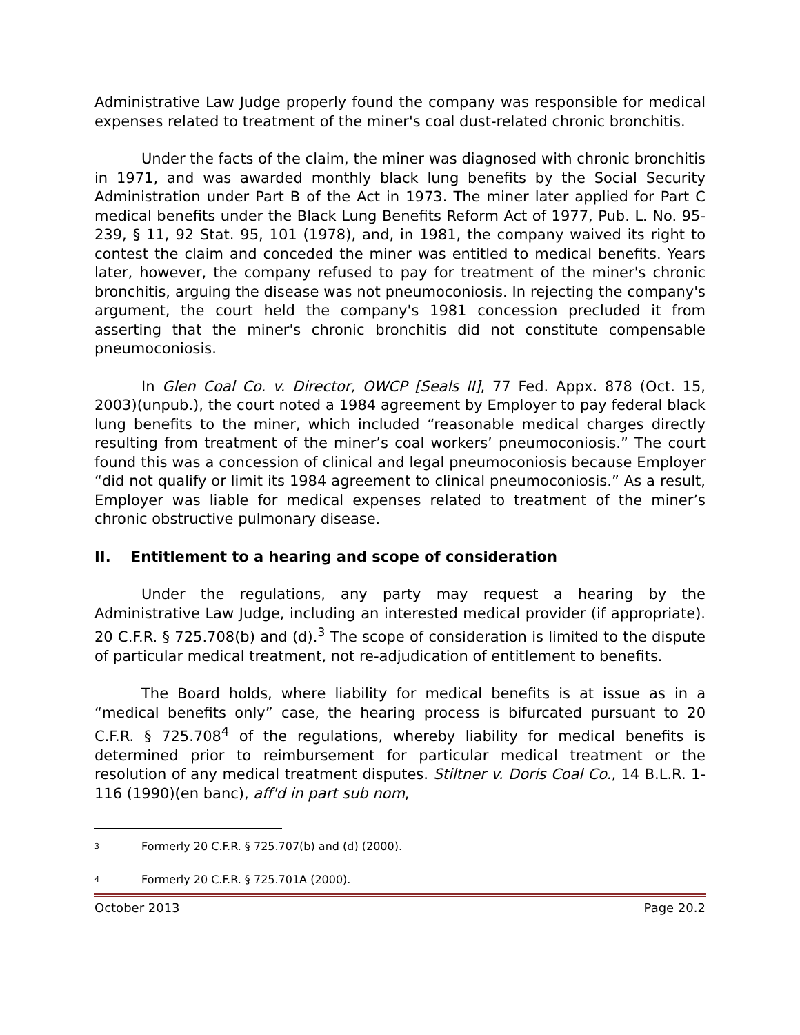Administrative Law Judge properly found the company was responsible for medical expenses related to treatment of the miner's coal dust-related chronic bronchitis.
Under the facts of the claim, the miner was diagnosed with chronic bronchitis in 1971, and was awarded monthly black lung benefits by the Social Security Administration under Part B of the Act in 1973. The miner later applied for Part C medical benefits under the Black Lung Benefits Reform Act of 1977, Pub. L. No. 95-239, § 11, 92 Stat. 95, 101 (1978), and, in 1981, the company waived its right to contest the claim and conceded the miner was entitled to medical benefits. Years later, however, the company refused to pay for treatment of the miner's chronic bronchitis, arguing the disease was not pneumoconiosis. In rejecting the company's argument, the court held the company's 1981 concession precluded it from asserting that the miner's chronic bronchitis did not constitute compensable pneumoconiosis.
In Glen Coal Co. v. Director, OWCP [Seals II], 77 Fed. Appx. 878 (Oct. 15, 2003)(unpub.), the court noted a 1984 agreement by Employer to pay federal black lung benefits to the miner, which included “reasonable medical charges directly resulting from treatment of the miner’s coal workers’ pneumoconiosis.” The court found this was a concession of clinical and legal pneumoconiosis because Employer “did not qualify or limit its 1984 agreement to clinical pneumoconiosis.” As a result, Employer was liable for medical expenses related to treatment of the miner’s chronic obstructive pulmonary disease.
II. Entitlement to a hearing and scope of consideration
Under the regulations, any party may request a hearing by the Administrative Law Judge, including an interested medical provider (if appropriate). 20 C.F.R. § 725.708(b) and (d).<sup>3</sup> The scope of consideration is limited to the dispute of particular medical treatment, not re-adjudication of entitlement to benefits.
The Board holds, where liability for medical benefits is at issue as in a “medical benefits only” case, the hearing process is bifurcated pursuant to 20 C.F.R. § 725.708<sup>4</sup> of the regulations, whereby liability for medical benefits is determined prior to reimbursement for particular medical treatment or the resolution of any medical treatment disputes. Stiltner v. Doris Coal Co., 14 B.L.R. 1-116 (1990)(en banc), aff'd in part sub nom,
<sup>3</sup> Formerly 20 C.F.R. § 725.707(b) and (d) (2000).
<sup>4</sup> Formerly 20 C.F.R. § 725.701A (2000).
October 2013 Page 20.2